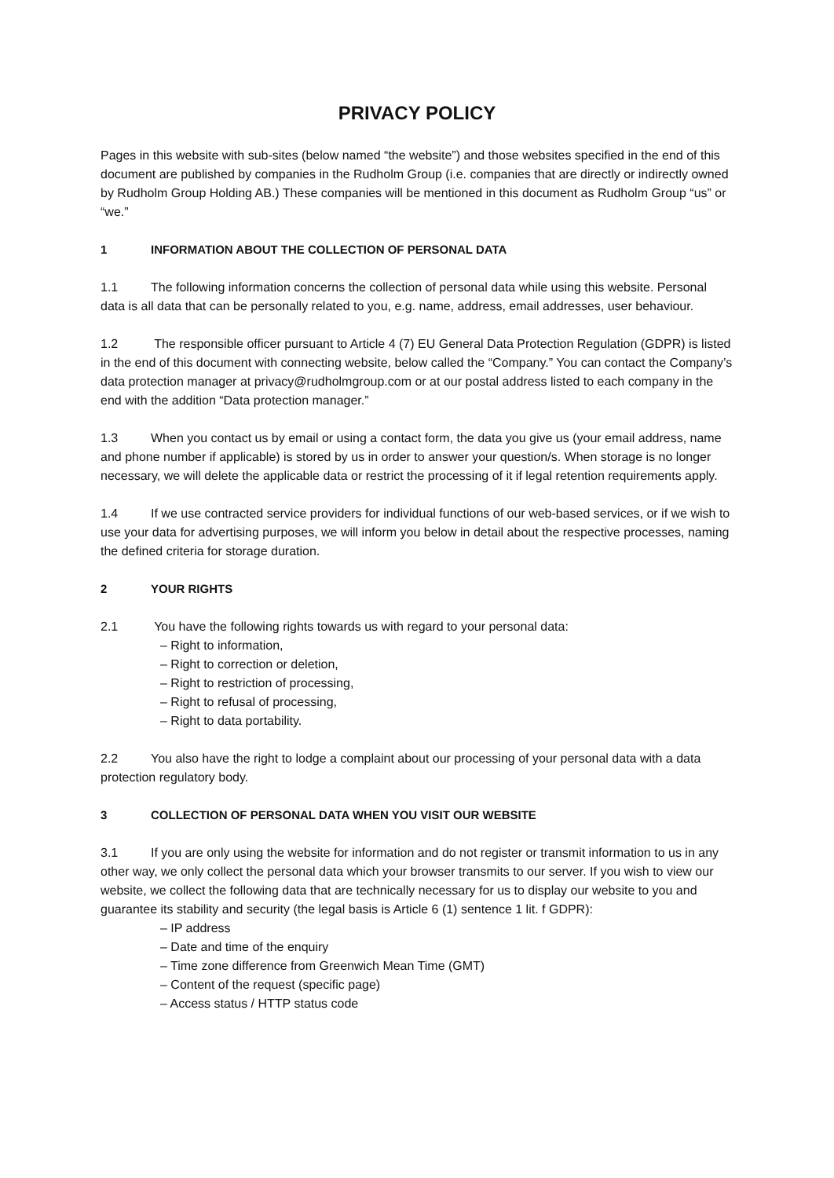PRIVACY POLICY
Pages in this website with sub-sites (below named “the website”) and those websites specified in the end of this document are published by companies in the Rudholm Group (i.e. companies that are directly or indirectly owned by Rudholm Group Holding AB.) These companies will be mentioned in this document as Rudholm Group “us” or “we.”
1 INFORMATION ABOUT THE COLLECTION OF PERSONAL DATA
1.1 The following information concerns the collection of personal data while using this website. Personal data is all data that can be personally related to you, e.g. name, address, email addresses, user behaviour.
1.2 The responsible officer pursuant to Article 4 (7) EU General Data Protection Regulation (GDPR) is listed in the end of this document with connecting website, below called the “Company.” You can contact the Company’s data protection manager at privacy@rudholmgroup.com or at our postal address listed to each company in the end with the addition “Data protection manager.”
1.3 When you contact us by email or using a contact form, the data you give us (your email address, name and phone number if applicable) is stored by us in order to answer your question/s. When storage is no longer necessary, we will delete the applicable data or restrict the processing of it if legal retention requirements apply.
1.4 If we use contracted service providers for individual functions of our web-based services, or if we wish to use your data for advertising purposes, we will inform you below in detail about the respective processes, naming the defined criteria for storage duration.
2 YOUR RIGHTS
2.1 You have the following rights towards us with regard to your personal data:
– Right to information,
– Right to correction or deletion,
– Right to restriction of processing,
– Right to refusal of processing,
– Right to data portability.
2.2 You also have the right to lodge a complaint about our processing of your personal data with a data protection regulatory body.
3 COLLECTION OF PERSONAL DATA WHEN YOU VISIT OUR WEBSITE
3.1 If you are only using the website for information and do not register or transmit information to us in any other way, we only collect the personal data which your browser transmits to our server. If you wish to view our website, we collect the following data that are technically necessary for us to display our website to you and guarantee its stability and security (the legal basis is Article 6 (1) sentence 1 lit. f GDPR):
– IP address
– Date and time of the enquiry
– Time zone difference from Greenwich Mean Time (GMT)
– Content of the request (specific page)
– Access status / HTTP status code